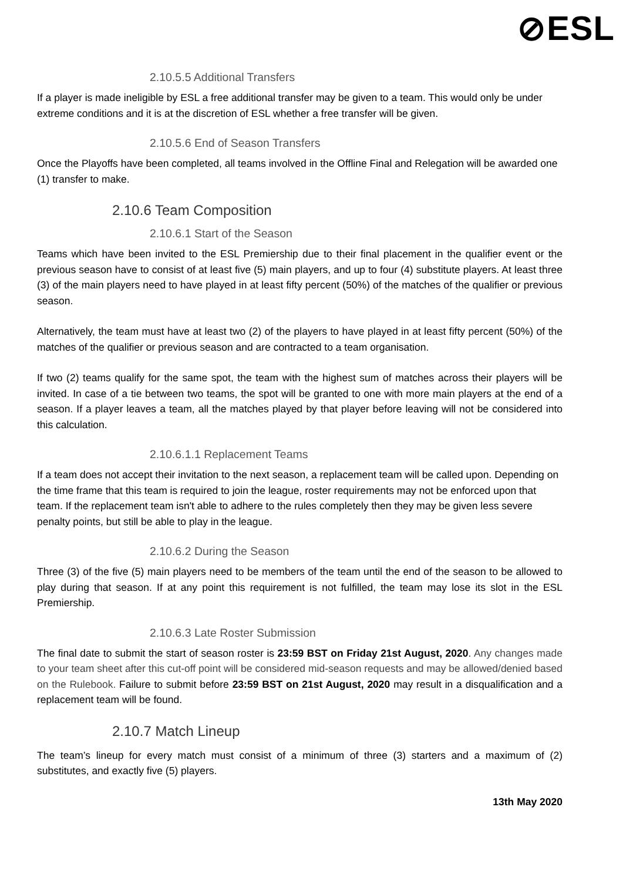⊘ESL
2.10.5.5 Additional Transfers
If a player is made ineligible by ESL a free additional transfer may be given to a team. This would only be under extreme conditions and it is at the discretion of ESL whether a free transfer will be given.
2.10.5.6 End of Season Transfers
Once the Playoffs have been completed, all teams involved in the Offline Final and Relegation will be awarded one (1) transfer to make.
2.10.6 Team Composition
2.10.6.1 Start of the Season
Teams which have been invited to the ESL Premiership due to their final placement in the qualifier event or the previous season have to consist of at least five (5) main players, and up to four (4) substitute players. At least three (3) of the main players need to have played in at least fifty percent (50%) of the matches of the qualifier or previous season.
Alternatively, the team must have at least two (2) of the players to have played in at least fifty percent (50%) of the matches of the qualifier or previous season and are contracted to a team organisation.
If two (2) teams qualify for the same spot, the team with the highest sum of matches across their players will be invited. In case of a tie between two teams, the spot will be granted to one with more main players at the end of a season. If a player leaves a team, all the matches played by that player before leaving will not be considered into this calculation.
2.10.6.1.1 Replacement Teams
If a team does not accept their invitation to the next season, a replacement team will be called upon. Depending on the time frame that this team is required to join the league, roster requirements may not be enforced upon that team. If the replacement team isn't able to adhere to the rules completely then they may be given less severe penalty points, but still be able to play in the league.
2.10.6.2 During the Season
Three (3) of the five (5) main players need to be members of the team until the end of the season to be allowed to play during that season. If at any point this requirement is not fulfilled, the team may lose its slot in the ESL Premiership.
2.10.6.3 Late Roster Submission
The final date to submit the start of season roster is 23:59 BST on Friday 21st August, 2020. Any changes made to your team sheet after this cut-off point will be considered mid-season requests and may be allowed/denied based on the Rulebook. Failure to submit before 23:59 BST on 21st August, 2020 may result in a disqualification and a replacement team will be found.
2.10.7 Match Lineup
The team’s lineup for every match must consist of a minimum of three (3) starters and a maximum of (2) substitutes, and exactly five (5) players.
13th May 2020